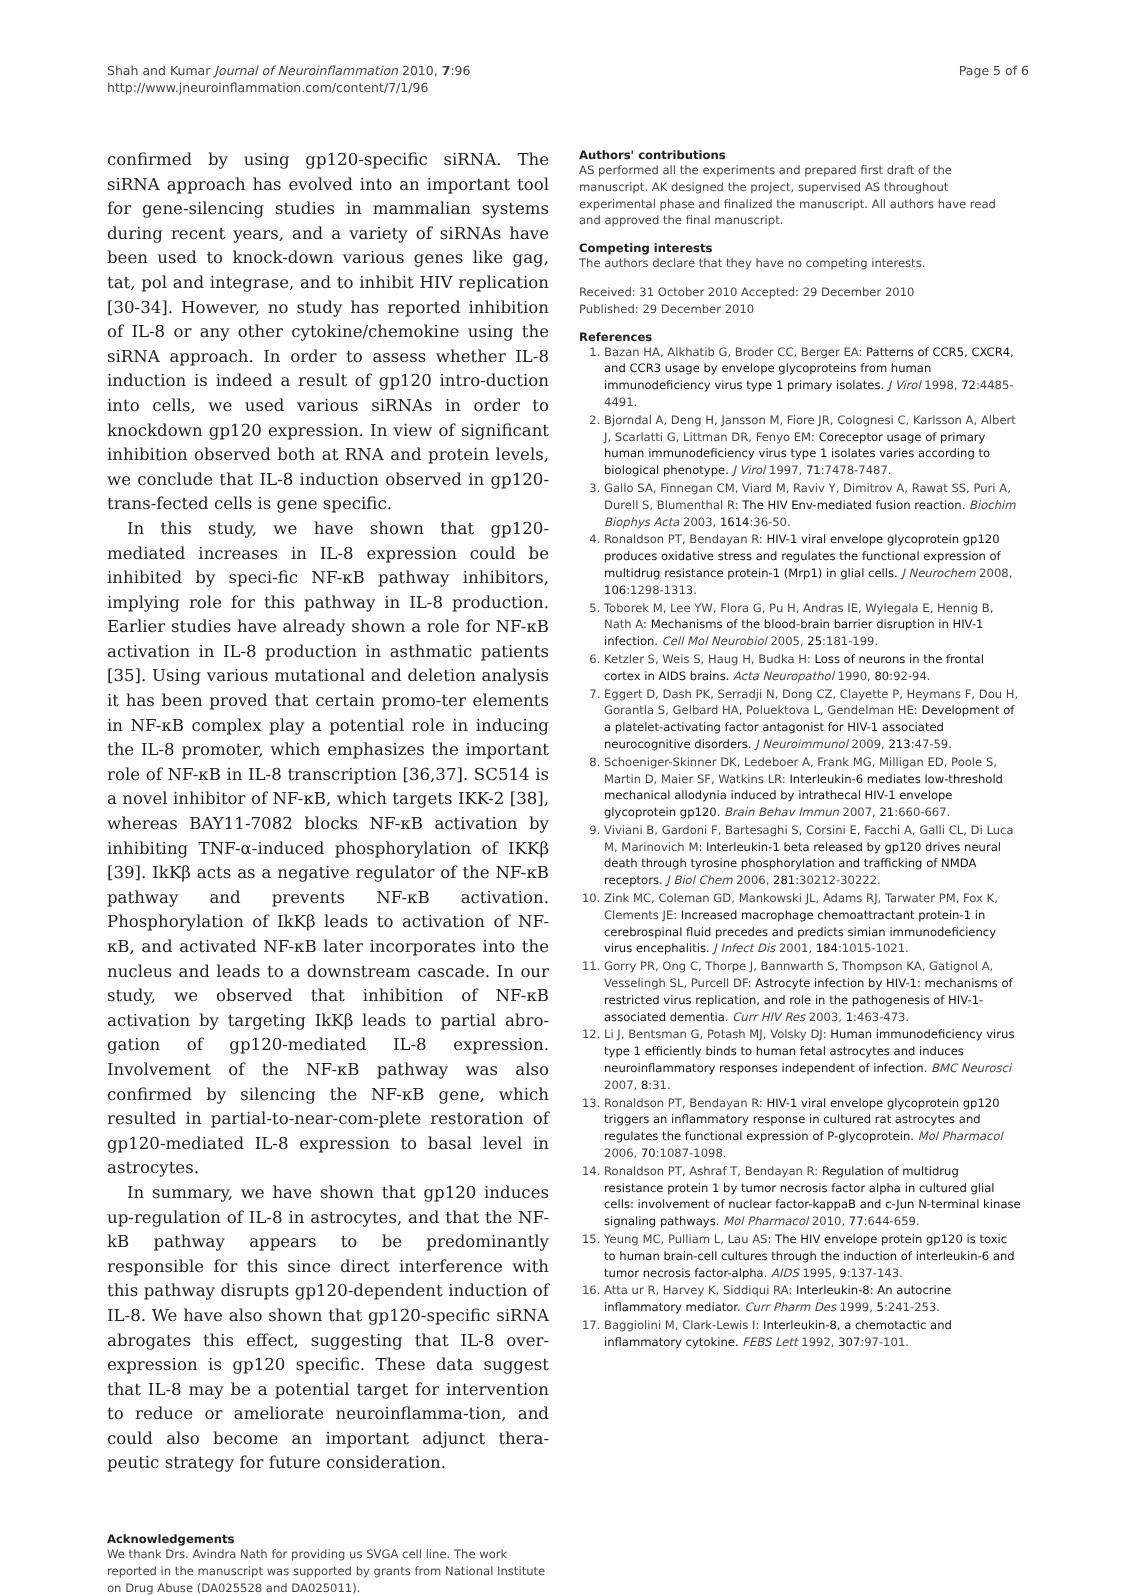Shah and Kumar Journal of Neuroinflammation 2010, 7:96
http://www.jneuroinflammation.com/content/7/1/96
Page 5 of 6
confirmed by using gp120-specific siRNA. The siRNA approach has evolved into an important tool for gene-silencing studies in mammalian systems during recent years, and a variety of siRNAs have been used to knock-down various genes like gag, tat, pol and integrase, and to inhibit HIV replication [30-34]. However, no study has reported inhibition of IL-8 or any other cytokine/chemokine using the siRNA approach. In order to assess whether IL-8 induction is indeed a result of gp120 intro-duction into cells, we used various siRNAs in order to knockdown gp120 expression. In view of significant inhibition observed both at RNA and protein levels, we conclude that IL-8 induction observed in gp120-trans-fected cells is gene specific.
In this study, we have shown that gp120-mediated increases in IL-8 expression could be inhibited by speci-fic NF-κB pathway inhibitors, implying role for this pathway in IL-8 production. Earlier studies have already shown a role for NF-κB activation in IL-8 production in asthmatic patients [35]. Using various mutational and deletion analysis it has been proved that certain promo-ter elements in NF-κB complex play a potential role in inducing the IL-8 promoter, which emphasizes the important role of NF-κB in IL-8 transcription [36,37]. SC514 is a novel inhibitor of NF-κB, which targets IKK-2 [38], whereas BAY11-7082 blocks NF-κB activation by inhibiting TNF-α-induced phosphorylation of IKKβ [39]. IkKβ acts as a negative regulator of the NF-κB pathway and prevents NF-κB activation. Phosphorylation of IkKβ leads to activation of NF-κB, and activated NF-κB later incorporates into the nucleus and leads to a downstream cascade. In our study, we observed that inhibition of NF-κB activation by targeting IkKβ leads to partial abro-gation of gp120-mediated IL-8 expression. Involvement of the NF-κB pathway was also confirmed by silencing the NF-κB gene, which resulted in partial-to-near-com-plete restoration of gp120-mediated IL-8 expression to basal level in astrocytes.
In summary, we have shown that gp120 induces up-regulation of IL-8 in astrocytes, and that the NF-kB pathway appears to be predominantly responsible for this since direct interference with this pathway disrupts gp120-dependent induction of IL-8. We have also shown that gp120-specific siRNA abrogates this effect, suggesting that IL-8 over-expression is gp120 specific. These data suggest that IL-8 may be a potential target for intervention to reduce or ameliorate neuroinflamma-tion, and could also become an important adjunct thera-peutic strategy for future consideration.
Acknowledgements
We thank Drs. Avindra Nath for providing us SVGA cell line. The work reported in the manuscript was supported by grants from National Institute on Drug Abuse (DA025528 and DA025011).
Authors' contributions
AS performed all the experiments and prepared first draft of the manuscript. AK designed the project, supervised AS throughout experimental phase and finalized the manuscript. All authors have read and approved the final manuscript.
Competing interests
The authors declare that they have no competing interests.
Received: 31 October 2010 Accepted: 29 December 2010
Published: 29 December 2010
References
1. Bazan HA, Alkhatib G, Broder CC, Berger EA: Patterns of CCR5, CXCR4, and CCR3 usage by envelope glycoproteins from human immunodeficiency virus type 1 primary isolates. J Virol 1998, 72:4485-4491.
2. Bjorndal A, Deng H, Jansson M, Fiore JR, Colognesi C, Karlsson A, Albert J, Scarlatti G, Littman DR, Fenyo EM: Coreceptor usage of primary human immunodeficiency virus type 1 isolates varies according to biological phenotype. J Virol 1997, 71:7478-7487.
3. Gallo SA, Finnegan CM, Viard M, Raviv Y, Dimitrov A, Rawat SS, Puri A, Durell S, Blumenthal R: The HIV Env-mediated fusion reaction. Biochim Biophys Acta 2003, 1614:36-50.
4. Ronaldson PT, Bendayan R: HIV-1 viral envelope glycoprotein gp120 produces oxidative stress and regulates the functional expression of multidrug resistance protein-1 (Mrp1) in glial cells. J Neurochem 2008, 106:1298-1313.
5. Toborek M, Lee YW, Flora G, Pu H, Andras IE, Wylegala E, Hennig B, Nath A: Mechanisms of the blood-brain barrier disruption in HIV-1 infection. Cell Mol Neurobiol 2005, 25:181-199.
6. Ketzler S, Weis S, Haug H, Budka H: Loss of neurons in the frontal cortex in AIDS brains. Acta Neuropathol 1990, 80:92-94.
7. Eggert D, Dash PK, Serradji N, Dong CZ, Clayette P, Heymans F, Dou H, Gorantla S, Gelbard HA, Poluektova L, Gendelman HE: Development of a platelet-activating factor antagonist for HIV-1 associated neurocognitive disorders. J Neuroimmunol 2009, 213:47-59.
8. Schoeniger-Skinner DK, Ledeboer A, Frank MG, Milligan ED, Poole S, Martin D, Maier SF, Watkins LR: Interleukin-6 mediates low-threshold mechanical allodynia induced by intrathecal HIV-1 envelope glycoprotein gp120. Brain Behav Immun 2007, 21:660-667.
9. Viviani B, Gardoni F, Bartesaghi S, Corsini E, Facchi A, Galli CL, Di Luca M, Marinovich M: Interleukin-1 beta released by gp120 drives neural death through tyrosine phosphorylation and trafficking of NMDA receptors. J Biol Chem 2006, 281:30212-30222.
10. Zink MC, Coleman GD, Mankowski JL, Adams RJ, Tarwater PM, Fox K, Clements JE: Increased macrophage chemoattractant protein-1 in cerebrospinal fluid precedes and predicts simian immunodeficiency virus encephalitis. J Infect Dis 2001, 184:1015-1021.
11. Gorry PR, Ong C, Thorpe J, Bannwarth S, Thompson KA, Gatignol A, Vesselingh SL, Purcell DF: Astrocyte infection by HIV-1: mechanisms of restricted virus replication, and role in the pathogenesis of HIV-1-associated dementia. Curr HIV Res 2003, 1:463-473.
12. Li J, Bentsman G, Potash MJ, Volsky DJ: Human immunodeficiency virus type 1 efficiently binds to human fetal astrocytes and induces neuroinflammatory responses independent of infection. BMC Neurosci 2007, 8:31.
13. Ronaldson PT, Bendayan R: HIV-1 viral envelope glycoprotein gp120 triggers an inflammatory response in cultured rat astrocytes and regulates the functional expression of P-glycoprotein. Mol Pharmacol 2006, 70:1087-1098.
14. Ronaldson PT, Ashraf T, Bendayan R: Regulation of multidrug resistance protein 1 by tumor necrosis factor alpha in cultured glial cells: involvement of nuclear factor-kappaB and c-Jun N-terminal kinase signaling pathways. Mol Pharmacol 2010, 77:644-659.
15. Yeung MC, Pulliam L, Lau AS: The HIV envelope protein gp120 is toxic to human brain-cell cultures through the induction of interleukin-6 and tumor necrosis factor-alpha. AIDS 1995, 9:137-143.
16. Atta ur R, Harvey K, Siddiqui RA: Interleukin-8: An autocrine inflammatory mediator. Curr Pharm Des 1999, 5:241-253.
17. Baggiolini M, Clark-Lewis I: Interleukin-8, a chemotactic and inflammatory cytokine. FEBS Lett 1992, 307:97-101.